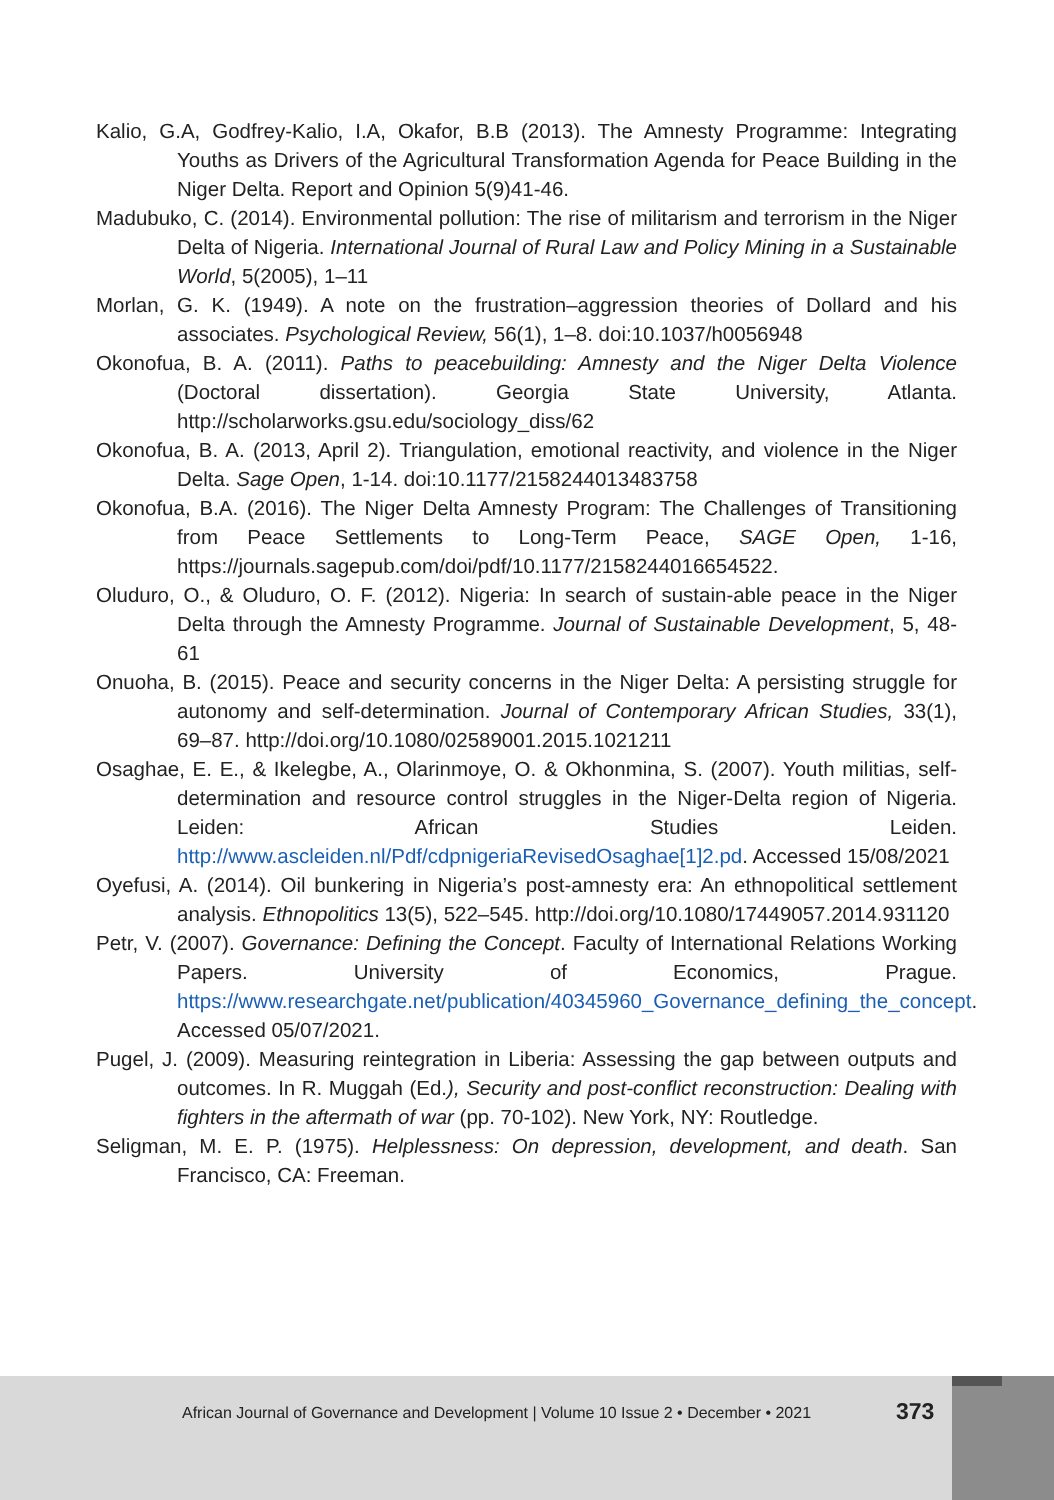Kalio, G.A, Godfrey-Kalio, I.A, Okafor, B.B (2013). The Amnesty Programme: Integrating Youths as Drivers of the Agricultural Transformation Agenda for Peace Building in the Niger Delta. Report and Opinion 5(9)41-46.
Madubuko, C. (2014). Environmental pollution: The rise of militarism and terrorism in the Niger Delta of Nigeria. International Journal of Rural Law and Policy Mining in a Sustainable World, 5(2005), 1–11
Morlan, G. K. (1949). A note on the frustration–aggression theories of Dollard and his associates. Psychological Review, 56(1), 1–8. doi:10.1037/h0056948
Okonofua, B. A. (2011). Paths to peacebuilding: Amnesty and the Niger Delta Violence (Doctoral dissertation). Georgia State University, Atlanta. http://scholarworks.gsu.edu/sociology_diss/62
Okonofua, B. A. (2013, April 2). Triangulation, emotional reactivity, and violence in the Niger Delta. Sage Open, 1-14. doi:10.1177/2158244013483758
Okonofua, B.A. (2016). The Niger Delta Amnesty Program: The Challenges of Transitioning from Peace Settlements to Long-Term Peace, SAGE Open, 1-16, https://journals.sagepub.com/doi/pdf/10.1177/2158244016654522.
Oluduro, O., & Oluduro, O. F. (2012). Nigeria: In search of sustain-able peace in the Niger Delta through the Amnesty Programme. Journal of Sustainable Development, 5, 48-61
Onuoha, B. (2015). Peace and security concerns in the Niger Delta: A persisting struggle for autonomy and self-determination. Journal of Contemporary African Studies, 33(1), 69–87. http://doi.org/10.1080/02589001.2015.1021211
Osaghae, E. E., & Ikelegbe, A., Olarinmoye, O. & Okhonmina, S. (2007). Youth militias, self-determination and resource control struggles in the Niger-Delta region of Nigeria. Leiden: African Studies Leiden. http://www.ascleiden.nl/Pdf/cdpnigeriaRevisedOsaghae[1]2.pd. Accessed 15/08/2021
Oyefusi, A. (2014). Oil bunkering in Nigeria’s post-amnesty era: An ethnopolitical settlement analysis. Ethnopolitics 13(5), 522–545. http://doi.org/10.1080/17449057.2014.931120
Petr, V. (2007). Governance: Defining the Concept. Faculty of International Relations Working Papers. University of Economics, Prague. https://www.researchgate.net/publication/40345960_Governance_defining_the_concept. Accessed 05/07/2021.
Pugel, J. (2009). Measuring reintegration in Liberia: Assessing the gap between outputs and outcomes. In R. Muggah (Ed.), Security and post-conflict reconstruction: Dealing with fighters in the aftermath of war (pp. 70-102). New York, NY: Routledge.
Seligman, M. E. P. (1975). Helplessness: On depression, development, and death. San Francisco, CA: Freeman.
African Journal of Governance and Development | Volume 10 Issue 2 • December • 2021
373